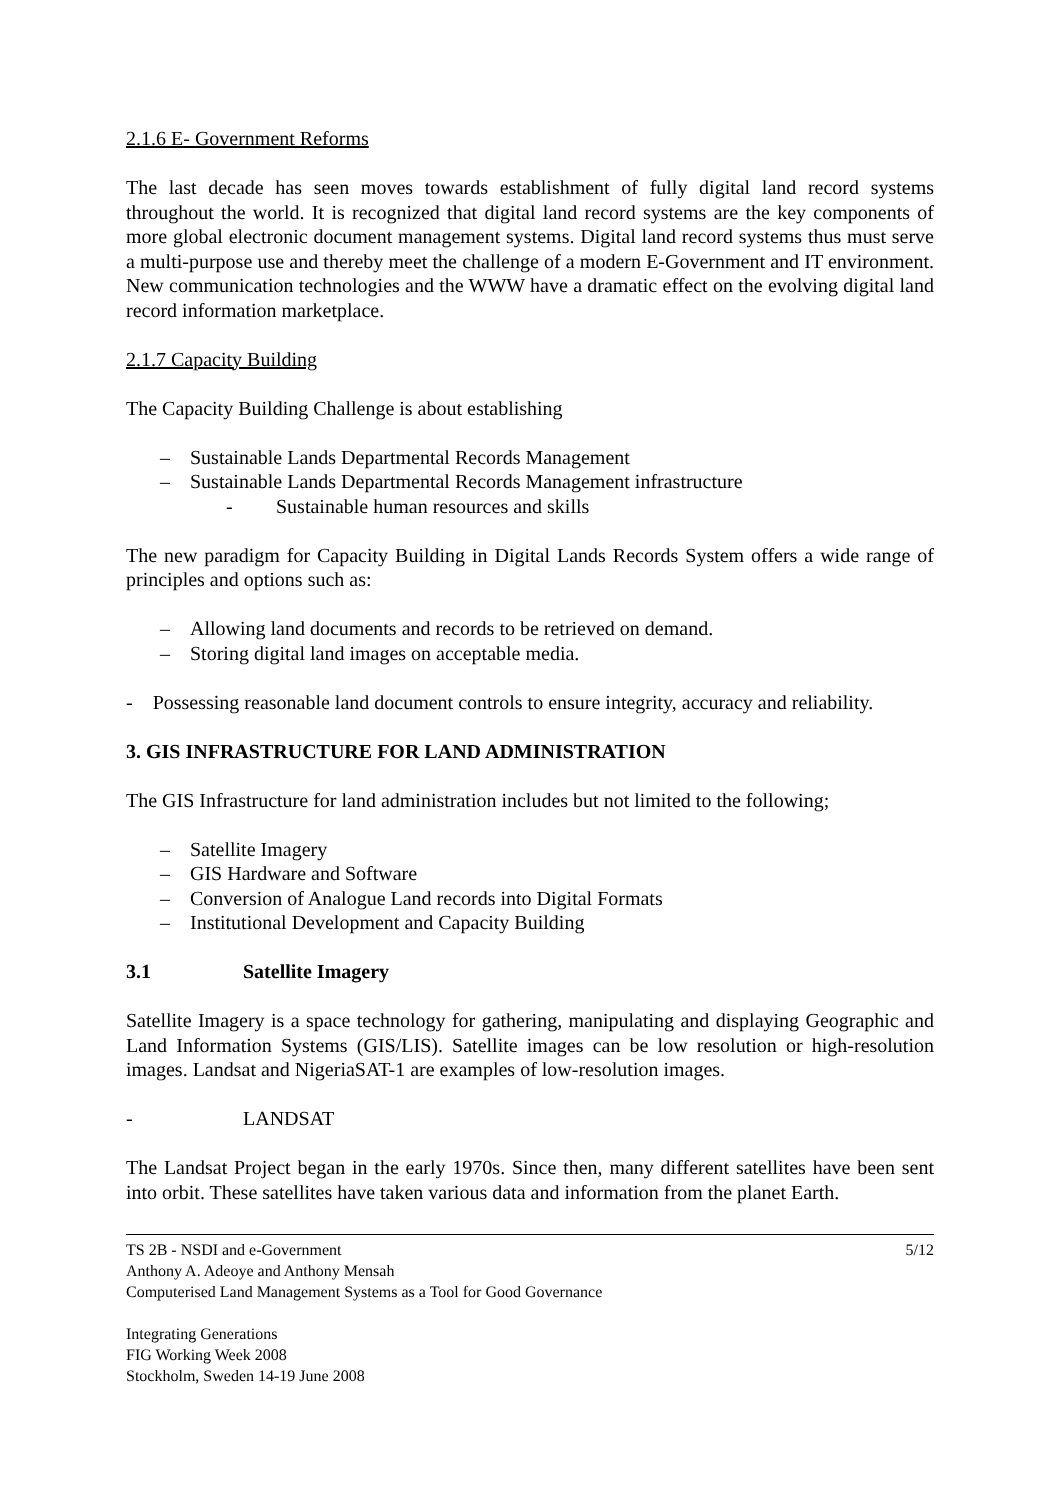2.1.6 E- Government Reforms
The last decade has seen moves towards establishment of fully digital land record systems throughout the world. It is recognized that digital land record systems are the key components of more global electronic document management systems. Digital land record systems thus must serve a multi-purpose use and thereby meet the challenge of a modern E-Government and IT environment. New communication technologies and the WWW have a dramatic effect on the evolving digital land record information marketplace.
2.1.7 Capacity Building
The Capacity Building Challenge is about establishing
– Sustainable Lands Departmental Records Management
– Sustainable Lands Departmental Records Management infrastructure
- Sustainable human resources and skills
The new paradigm for Capacity Building in Digital Lands Records System offers a wide range of principles and options such as:
– Allowing land documents and records to be retrieved on demand.
– Storing digital land images on acceptable media.
- Possessing reasonable land document controls to ensure integrity, accuracy and reliability.
3. GIS INFRASTRUCTURE FOR LAND ADMINISTRATION
The GIS Infrastructure for land administration includes but not limited to the following;
– Satellite Imagery
– GIS Hardware and Software
– Conversion of Analogue Land records into Digital Formats
– Institutional Development and Capacity Building
3.1 Satellite Imagery
Satellite Imagery is a space technology for gathering, manipulating and displaying Geographic and Land Information Systems (GIS/LIS). Satellite images can be low resolution or high-resolution images. Landsat and NigeriaSAT-1 are examples of low-resolution images.
- LANDSAT
The Landsat Project began in the early 1970s. Since then, many different satellites have been sent into orbit. These satellites have taken various data and information from the planet Earth.
TS 2B - NSDI and e-Government 5/12
Anthony A. Adeoye and Anthony Mensah
Computerised Land Management Systems as a Tool for Good Governance
Integrating Generations
FIG Working Week 2008
Stockholm, Sweden 14-19 June 2008